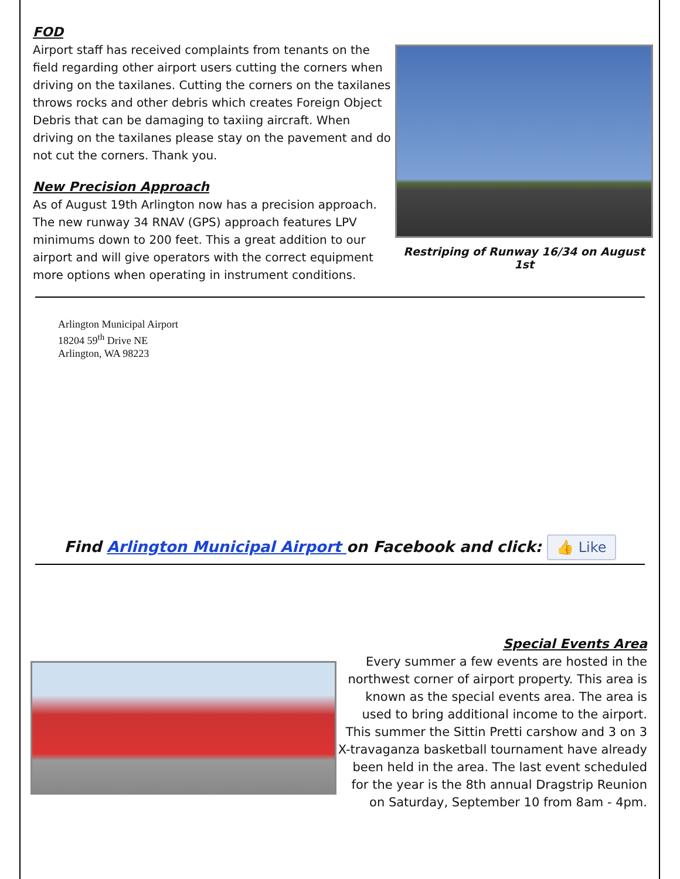FOD
Airport staff has received complaints from tenants on the field regarding other airport users cutting the corners when driving on the taxilanes. Cutting the corners on the taxilanes throws rocks and other debris which creates Foreign Object Debris that can be damaging to taxiing aircraft. When driving on the taxilanes please stay on the pavement and do not cut the corners. Thank you.
New Precision Approach
As of August 19th Arlington now has a precision approach. The new runway 34 RNAV (GPS) approach features LPV minimums down to 200 feet. This a great addition to our airport and will give operators with the correct equipment more options when operating in instrument conditions.
Restriping of Runway 16/34 on August 1st
Arlington Municipal Airport
18204 59<sup>th</sup> Drive NE
Arlington, WA 98223
Find Arlington Municipal Airport on Facebook and click: 👍 Like
Special Events Area
Every summer a few events are hosted in the northwest corner of airport property. This area is known as the special events area. The area is used to bring additional income to the airport. This summer the Sittin Pretti carshow and 3 on 3 X-travaganza basketball tournament have already been held in the area. The last event scheduled for the year is the 8th annual Dragstrip Reunion on Saturday, September 10 from 8am - 4pm.